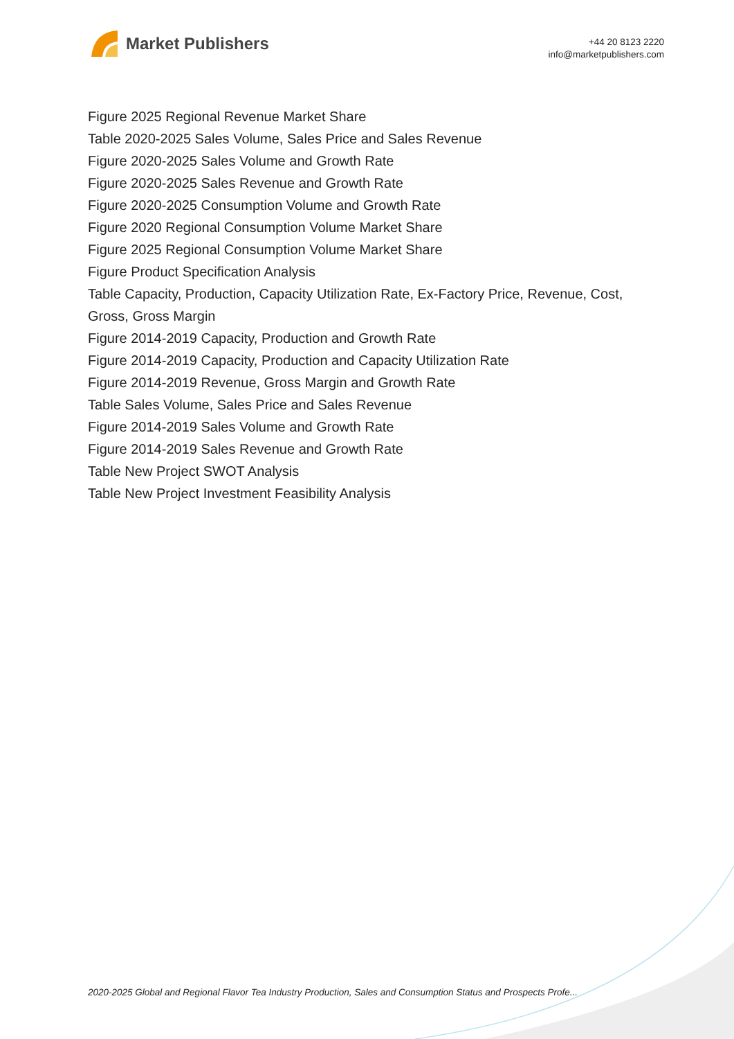Market Publishers
+44 20 8123 2220
info@marketpublishers.com
Figure 2025 Regional Revenue Market Share
Table 2020-2025 Sales Volume, Sales Price and Sales Revenue
Figure 2020-2025 Sales Volume and Growth Rate
Figure 2020-2025 Sales Revenue and Growth Rate
Figure 2020-2025 Consumption Volume and Growth Rate
Figure 2020 Regional Consumption Volume Market Share
Figure 2025 Regional Consumption Volume Market Share
Figure Product Specification Analysis
Table Capacity, Production, Capacity Utilization Rate, Ex-Factory Price, Revenue, Cost, Gross, Gross Margin
Figure 2014-2019 Capacity, Production and Growth Rate
Figure 2014-2019 Capacity, Production and Capacity Utilization Rate
Figure 2014-2019 Revenue, Gross Margin and Growth Rate
Table Sales Volume, Sales Price and Sales Revenue
Figure 2014-2019 Sales Volume and Growth Rate
Figure 2014-2019 Sales Revenue and Growth Rate
Table New Project SWOT Analysis
Table New Project Investment Feasibility Analysis
2020-2025 Global and Regional Flavor Tea Industry Production, Sales and Consumption Status and Prospects Profe...